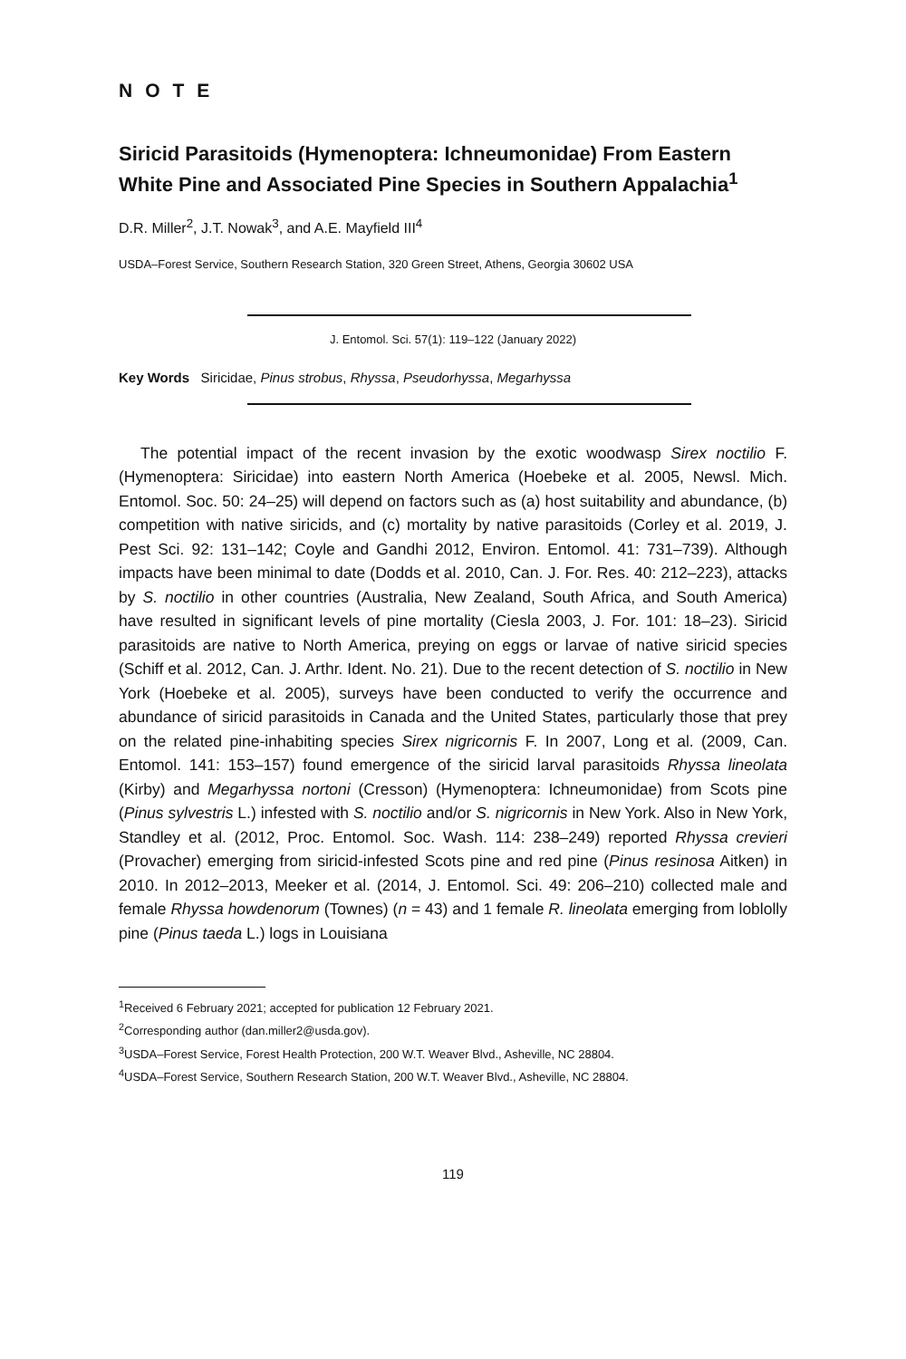NOTE
Siricid Parasitoids (Hymenoptera: Ichneumonidae) From Eastern White Pine and Associated Pine Species in Southern Appalachia<sup>1</sup>
D.R. Miller<sup>2</sup>, J.T. Nowak<sup>3</sup>, and A.E. Mayfield III<sup>4</sup>
USDA–Forest Service, Southern Research Station, 320 Green Street, Athens, Georgia 30602 USA
J. Entomol. Sci. 57(1): 119–122 (January 2022)
Key Words Siricidae, Pinus strobus, Rhyssa, Pseudorhyssa, Megarhyssa
The potential impact of the recent invasion by the exotic woodwasp Sirex noctilio F. (Hymenoptera: Siricidae) into eastern North America (Hoebeke et al. 2005, Newsl. Mich. Entomol. Soc. 50: 24–25) will depend on factors such as (a) host suitability and abundance, (b) competition with native siricids, and (c) mortality by native parasitoids (Corley et al. 2019, J. Pest Sci. 92: 131–142; Coyle and Gandhi 2012, Environ. Entomol. 41: 731–739). Although impacts have been minimal to date (Dodds et al. 2010, Can. J. For. Res. 40: 212–223), attacks by S. noctilio in other countries (Australia, New Zealand, South Africa, and South America) have resulted in significant levels of pine mortality (Ciesla 2003, J. For. 101: 18–23). Siricid parasitoids are native to North America, preying on eggs or larvae of native siricid species (Schiff et al. 2012, Can. J. Arthr. Ident. No. 21). Due to the recent detection of S. noctilio in New York (Hoebeke et al. 2005), surveys have been conducted to verify the occurrence and abundance of siricid parasitoids in Canada and the United States, particularly those that prey on the related pine-inhabiting species Sirex nigricornis F. In 2007, Long et al. (2009, Can. Entomol. 141: 153–157) found emergence of the siricid larval parasitoids Rhyssa lineolata (Kirby) and Megarhyssa nortoni (Cresson) (Hymenoptera: Ichneumonidae) from Scots pine (Pinus sylvestris L.) infested with S. noctilio and/or S. nigricornis in New York. Also in New York, Standley et al. (2012, Proc. Entomol. Soc. Wash. 114: 238–249) reported Rhyssa crevieri (Provacher) emerging from siricid-infested Scots pine and red pine (Pinus resinosa Aitken) in 2010. In 2012–2013, Meeker et al. (2014, J. Entomol. Sci. 49: 206–210) collected male and female Rhyssa howdenorum (Townes) (n = 43) and 1 female R. lineolata emerging from loblolly pine (Pinus taeda L.) logs in Louisiana
<sup>1</sup> Received 6 February 2021; accepted for publication 12 February 2021.
<sup>2</sup> Corresponding author (dan.miller2@usda.gov).
<sup>3</sup> USDA–Forest Service, Forest Health Protection, 200 W.T. Weaver Blvd., Asheville, NC 28804.
<sup>4</sup> USDA–Forest Service, Southern Research Station, 200 W.T. Weaver Blvd., Asheville, NC 28804.
119